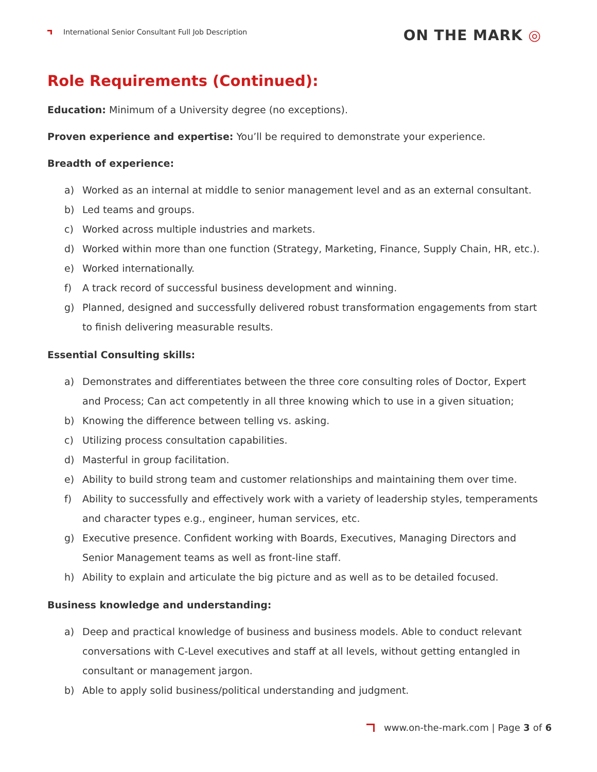International Senior Consultant Full Job Description
ON THE MARK ◎
Role Requirements (Continued):
Education: Minimum of a University degree (no exceptions).
Proven experience and expertise: You’ll be required to demonstrate your experience.
Breadth of experience:
a) Worked as an internal at middle to senior management level and as an external consultant.
b) Led teams and groups.
c) Worked across multiple industries and markets.
d) Worked within more than one function (Strategy, Marketing, Finance, Supply Chain, HR, etc.).
e) Worked internationally.
f) A track record of successful business development and winning.
g) Planned, designed and successfully delivered robust transformation engagements from start to finish delivering measurable results.
Essential Consulting skills:
a) Demonstrates and differentiates between the three core consulting roles of Doctor, Expert and Process; Can act competently in all three knowing which to use in a given situation;
b) Knowing the difference between telling vs. asking.
c) Utilizing process consultation capabilities.
d) Masterful in group facilitation.
e) Ability to build strong team and customer relationships and maintaining them over time.
f) Ability to successfully and effectively work with a variety of leadership styles, temperaments and character types e.g., engineer, human services, etc.
g) Executive presence. Confident working with Boards, Executives, Managing Directors and Senior Management teams as well as front-line staff.
h) Ability to explain and articulate the big picture and as well as to be detailed focused.
Business knowledge and understanding:
a) Deep and practical knowledge of business and business models. Able to conduct relevant conversations with C-Level executives and staff at all levels, without getting entangled in consultant or management jargon.
b) Able to apply solid business/political understanding and judgment.
www.on-the-mark.com | Page 3 of 6